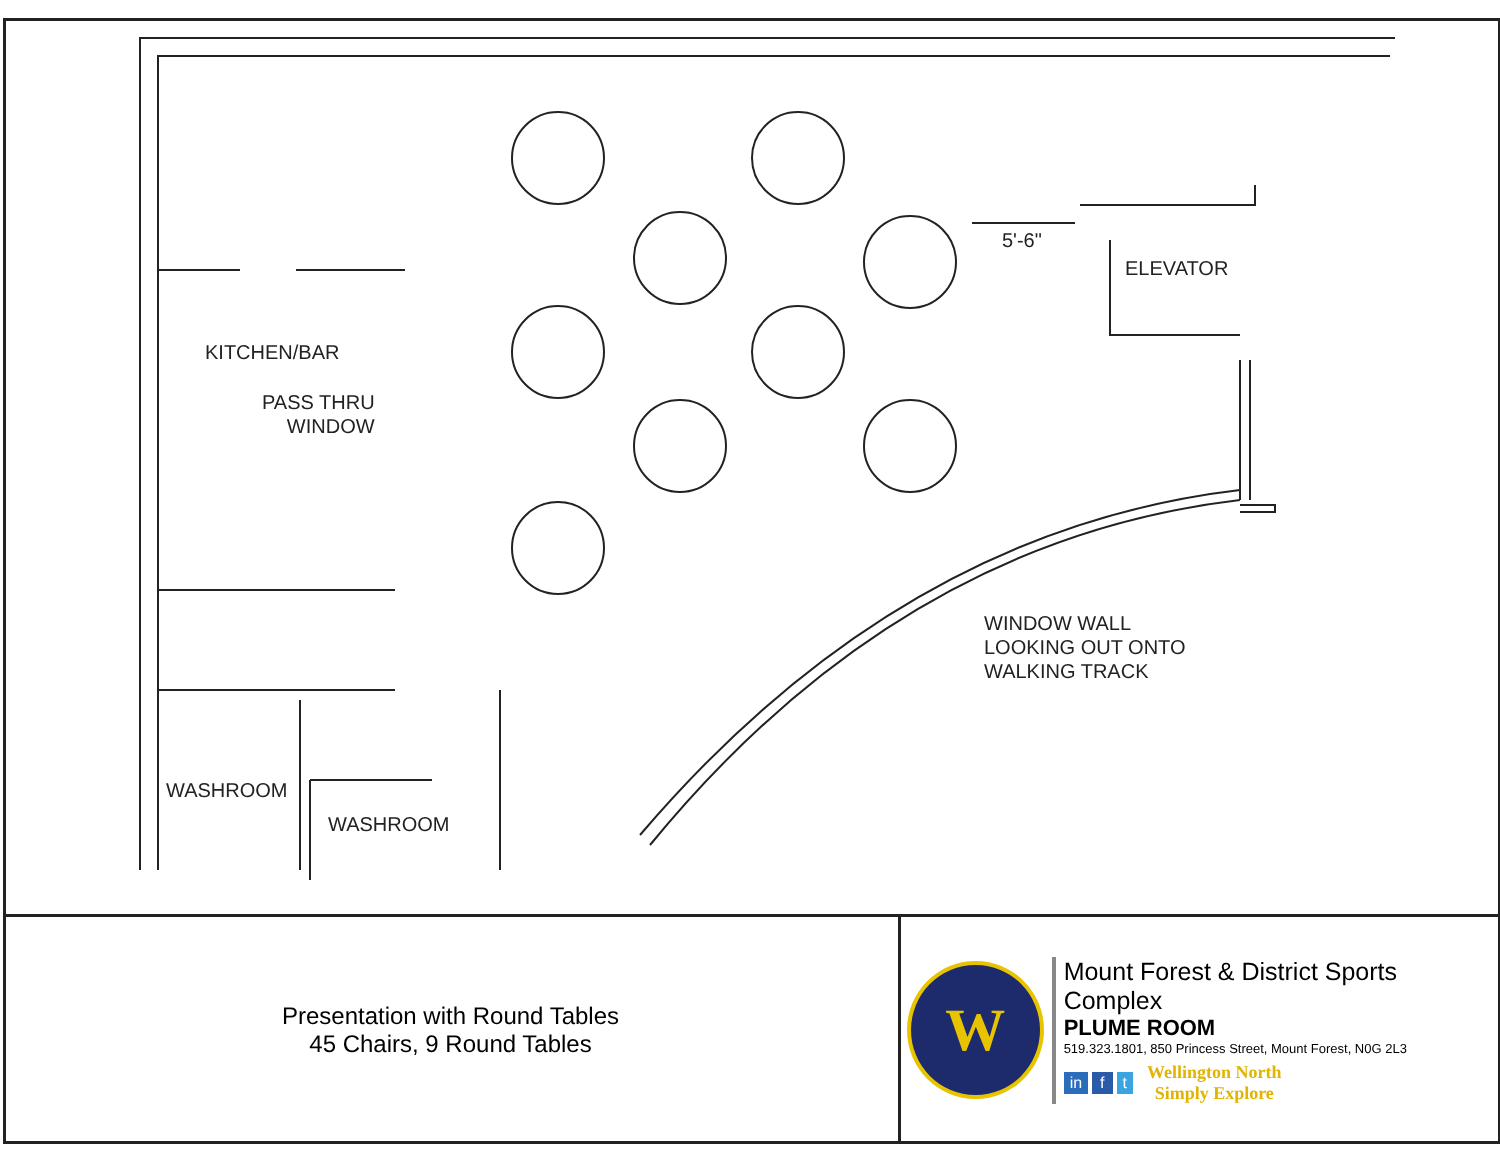KITCHEN/BAR
PASS THRU
WINDOW
ELEVATOR
5'-6"
WINDOW WALL
LOOKING OUT ONTO
WALKING TRACK
WASHROOM
WASHROOM
Presentation with Round Tables
45 Chairs, 9 Round Tables
W
Mount Forest & District Sports Complex
PLUME ROOM
519.323.1801, 850 Princess Street, Mount Forest, N0G 2L3
in f t
Wellington North
Simply Explore